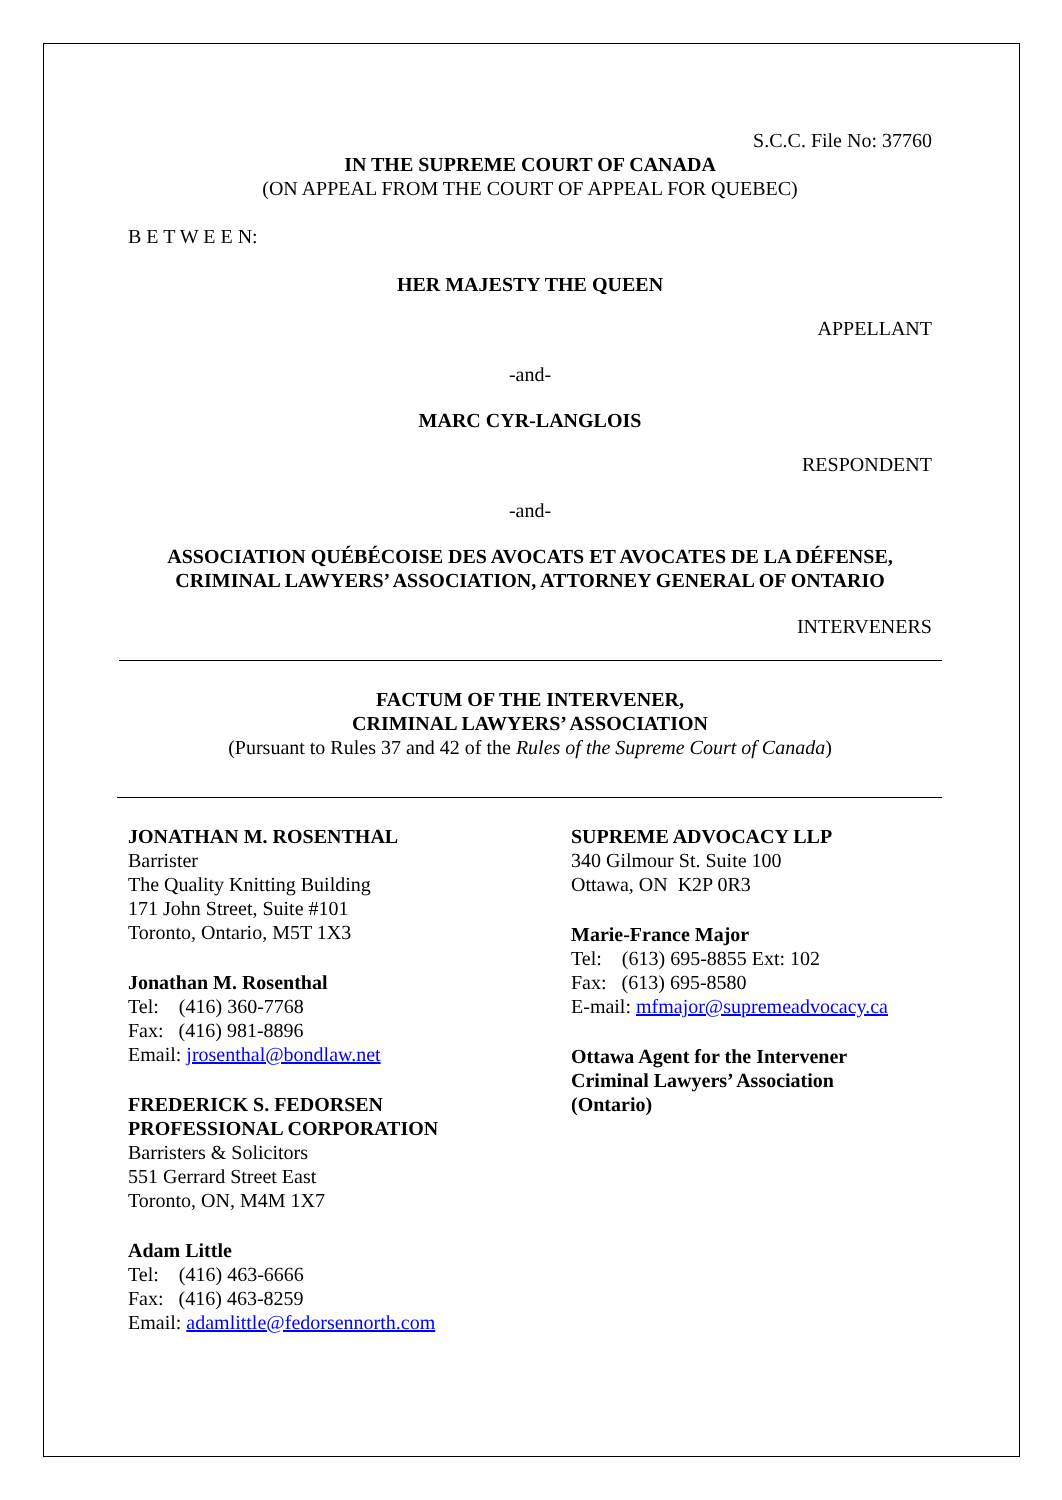S.C.C. File No: 37760
IN THE SUPREME COURT OF CANADA
(ON APPEAL FROM THE COURT OF APPEAL FOR QUEBEC)
B E T W E E N:
HER MAJESTY THE QUEEN
APPELLANT
-and-
MARC CYR-LANGLOIS
RESPONDENT
-and-
ASSOCIATION QUÉBÉCOISE DES AVOCATS ET AVOCATES DE LA DÉFENSE,
CRIMINAL LAWYERS’ ASSOCIATION, ATTORNEY GENERAL OF ONTARIO
INTERVENERS
FACTUM OF THE INTERVENER,
CRIMINAL LAWYERS’ ASSOCIATION
(Pursuant to Rules 37 and 42 of the Rules of the Supreme Court of Canada)
JONATHAN M. ROSENTHAL
Barrister
The Quality Knitting Building
171 John Street, Suite #101
Toronto, Ontario, M5T 1X3
Jonathan M. Rosenthal
Tel: (416) 360-7768
Fax: (416) 981-8896
Email: jrosenthal@bondlaw.net
FREDERICK S. FEDORSEN
PROFESSIONAL CORPORATION
Barristers & Solicitors
551 Gerrard Street East
Toronto, ON, M4M 1X7
Adam Little
Tel: (416) 463-6666
Fax: (416) 463-8259
Email: adamlittle@fedorsennorth.com
SUPREME ADVOCACY LLP
340 Gilmour St. Suite 100
Ottawa, ON K2P 0R3
Marie-France Major
Tel: (613) 695-8855 Ext: 102
Fax: (613) 695-8580
E-mail: mfmajor@supremeadvocacy.ca
Ottawa Agent for the Intervener
Criminal Lawyers’ Association
(Ontario)